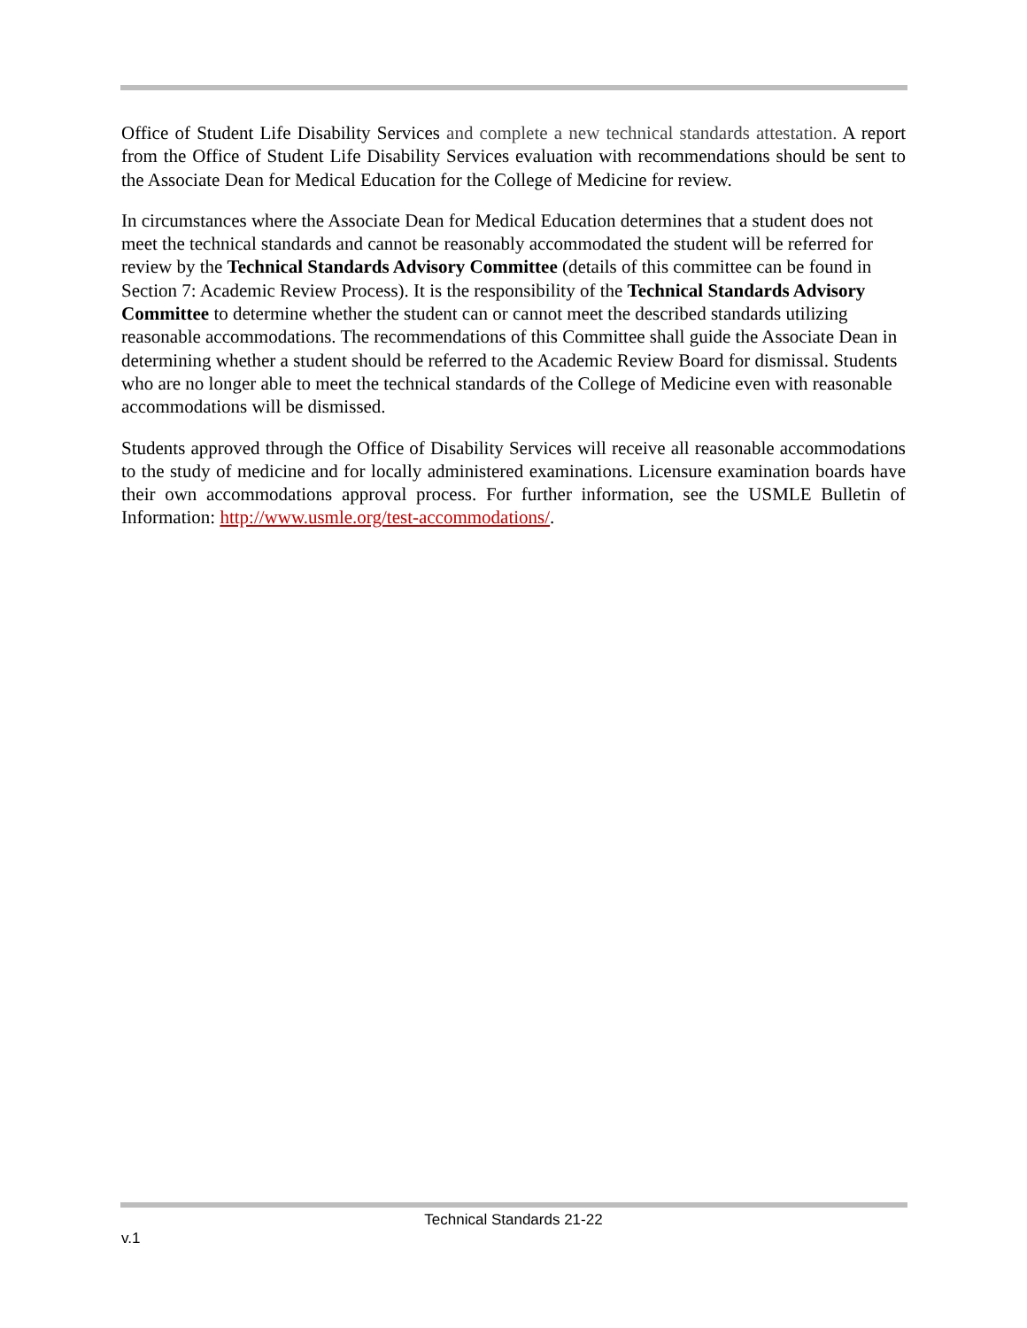Office of Student Life Disability Services and complete a new technical standards attestation. A report from the Office of Student Life Disability Services evaluation with recommendations should be sent to the Associate Dean for Medical Education for the College of Medicine for review.
In circumstances where the Associate Dean for Medical Education determines that a student does not meet the technical standards and cannot be reasonably accommodated the student will be referred for review by the Technical Standards Advisory Committee (details of this committee can be found in Section 7: Academic Review Process). It is the responsibility of the Technical Standards Advisory Committee to determine whether the student can or cannot meet the described standards utilizing reasonable accommodations. The recommendations of this Committee shall guide the Associate Dean in determining whether a student should be referred to the Academic Review Board for dismissal. Students who are no longer able to meet the technical standards of the College of Medicine even with reasonable accommodations will be dismissed.
Students approved through the Office of Disability Services will receive all reasonable accommodations to the study of medicine and for locally administered examinations. Licensure examination boards have their own accommodations approval process. For further information, see the USMLE Bulletin of Information: http://www.usmle.org/test-accommodations/.
Technical Standards 21-22
v.1